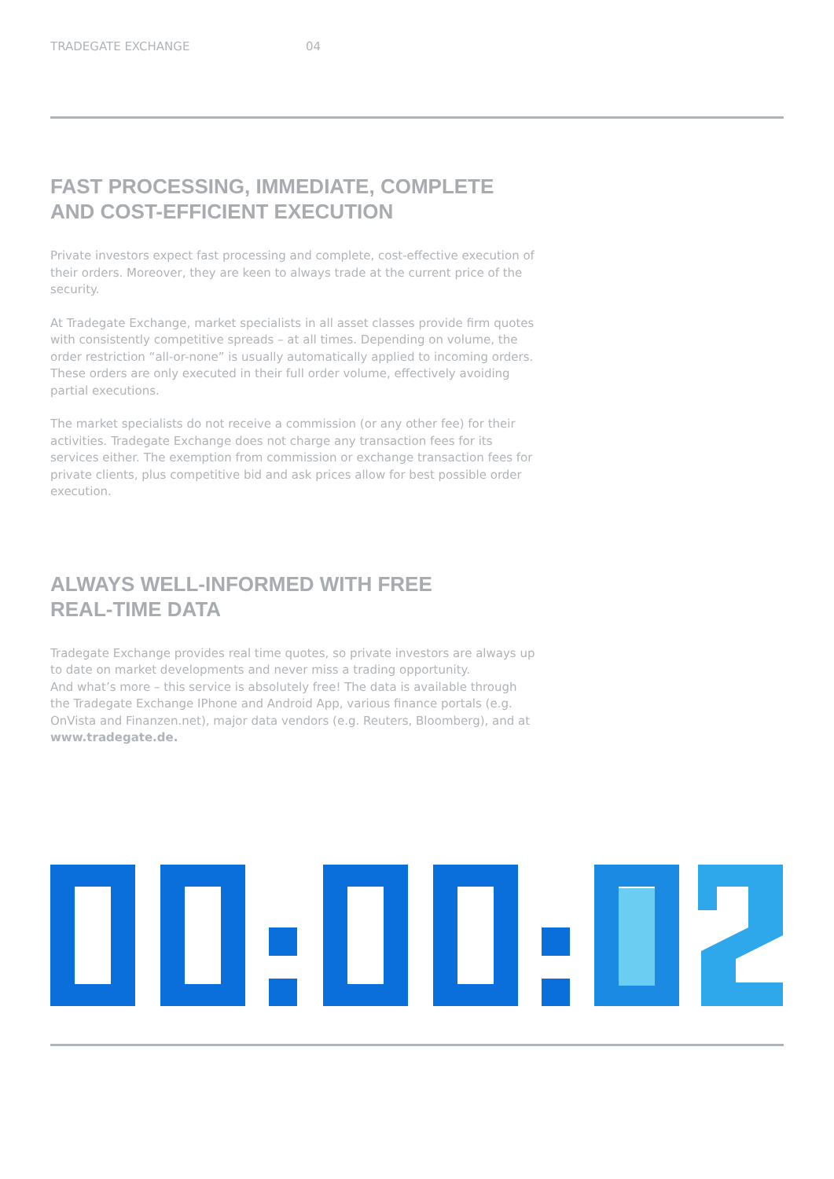TRADEGATE EXCHANGE 04
FAST PROCESSING, IMMEDIATE, COMPLETE
AND COST-EFFICIENT EXECUTION
Private investors expect fast processing and complete, cost-effective execution of their orders. Moreover, they are keen to always trade at the current price of the security.
At Tradegate Exchange, market specialists in all asset classes provide firm quotes with consistently competitive spreads – at all times. Depending on volume, the order restriction “all-or-none” is usually automatically applied to incoming orders. These orders are only executed in their full order volume, effectively avoiding partial executions.
The market specialists do not receive a commission (or any other fee) for their activities. Tradegate Exchange does not charge any transaction fees for its services either. The exemption from commission or exchange transaction fees for private clients, plus competitive bid and ask prices allow for best possible order execution.
ALWAYS WELL-INFORMED WITH FREE
REAL-TIME DATA
Tradegate Exchange provides real time quotes, so private investors are always up to date on market developments and never miss a trading opportunity.
And what’s more – this service is absolutely free! The data is available through the Tradegate Exchange IPhone and Android App, various finance portals (e.g. OnVista and Finanzen.net), major data vendors (e.g. Reuters, Bloomberg), and at www.tradegate.de.